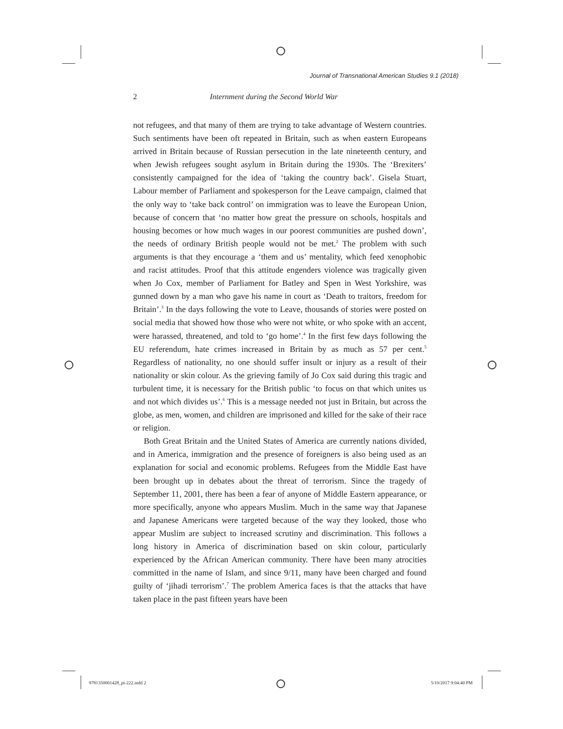Journal of Transnational American Studies 9.1 (2018)
2 Internment during the Second World War
not refugees, and that many of them are trying to take advantage of Western countries. Such sentiments have been oft repeated in Britain, such as when eastern Europeans arrived in Britain because of Russian persecution in the late nineteenth century, and when Jewish refugees sought asylum in Britain during the 1930s. The ‘Brexiters’ consistently campaigned for the idea of ‘taking the country back’. Gisela Stuart, Labour member of Parliament and spokesperson for the Leave campaign, claimed that the only way to ‘take back control’ on immigration was to leave the European Union, because of concern that ‘no matter how great the pressure on schools, hospitals and housing becomes or how much wages in our poorest communities are pushed down’, the needs of ordinary British people would not be met.<sup>2</sup> The problem with such arguments is that they encourage a ‘them and us’ mentality, which feed xenophobic and racist attitudes. Proof that this attitude engenders violence was tragically given when Jo Cox, member of Parliament for Batley and Spen in West Yorkshire, was gunned down by a man who gave his name in court as ‘Death to traitors, freedom for Britain’.<sup>3</sup> In the days following the vote to Leave, thousands of stories were posted on social media that showed how those who were not white, or who spoke with an accent, were harassed, threatened, and told to ‘go home’.<sup>4</sup> In the first few days following the EU referendum, hate crimes increased in Britain by as much as 57 per cent.<sup>5</sup> Regardless of nationality, no one should suffer insult or injury as a result of their nationality or skin colour. As the grieving family of Jo Cox said during this tragic and turbulent time, it is necessary for the British public ‘to focus on that which unites us and not which divides us’.<sup>6</sup> This is a message needed not just in Britain, but across the globe, as men, women, and children are imprisoned and killed for the sake of their race or religion.
Both Great Britain and the United States of America are currently nations divided, and in America, immigration and the presence of foreigners is also being used as an explanation for social and economic problems. Refugees from the Middle East have been brought up in debates about the threat of terrorism. Since the tragedy of September 11, 2001, there has been a fear of anyone of Middle Eastern appearance, or more specifically, anyone who appears Muslim. Much in the same way that Japanese and Japanese Americans were targeted because of the way they looked, those who appear Muslim are subject to increased scrutiny and discrimination. This follows a long history in America of discrimination based on skin colour, particularly experienced by the African American community. There have been many atrocities committed in the name of Islam, and since 9/11, many have been charged and found guilty of ‘jihadi terrorism’.<sup>7</sup> The problem America faces is that the attacks that have taken place in the past fifteen years have been
9781350001428_pi-222.indd 2 5/10/2017 9:04:40 PM